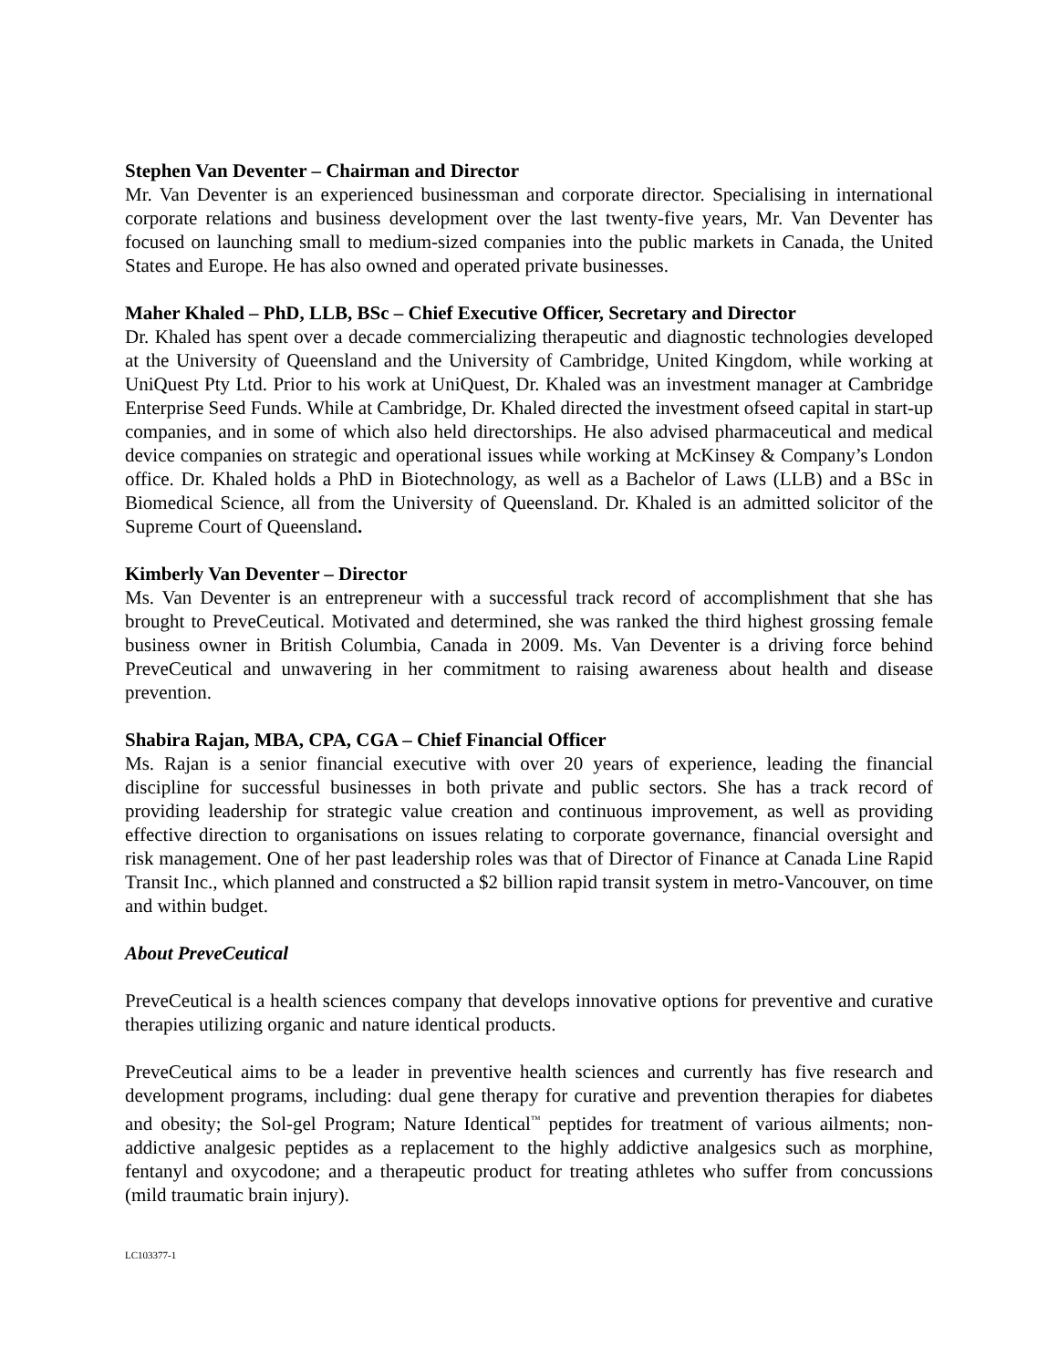Stephen Van Deventer – Chairman and Director
Mr. Van Deventer is an experienced businessman and corporate director. Specialising in international corporate relations and business development over the last twenty-five years, Mr. Van Deventer has focused on launching small to medium-sized companies into the public markets in Canada, the United States and Europe. He has also owned and operated private businesses.
Maher Khaled – PhD, LLB, BSc – Chief Executive Officer, Secretary and Director
Dr. Khaled has spent over a decade commercializing therapeutic and diagnostic technologies developed at the University of Queensland and the University of Cambridge, United Kingdom, while working at UniQuest Pty Ltd. Prior to his work at UniQuest, Dr. Khaled was an investment manager at Cambridge Enterprise Seed Funds. While at Cambridge, Dr. Khaled directed the investment ofseed capital in start-up companies, and in some of which also held directorships. He also advised pharmaceutical and medical device companies on strategic and operational issues while working at McKinsey & Company’s London office. Dr. Khaled holds a PhD in Biotechnology, as well as a Bachelor of Laws (LLB) and a BSc in Biomedical Science, all from the University of Queensland. Dr. Khaled is an admitted solicitor of the Supreme Court of Queensland.
Kimberly Van Deventer – Director
Ms. Van Deventer is an entrepreneur with a successful track record of accomplishment that she has brought to PreveCeutical. Motivated and determined, she was ranked the third highest grossing female business owner in British Columbia, Canada in 2009. Ms. Van Deventer is a driving force behind PreveCeutical and unwavering in her commitment to raising awareness about health and disease prevention.
Shabira Rajan, MBA, CPA, CGA – Chief Financial Officer
Ms. Rajan is a senior financial executive with over 20 years of experience, leading the financial discipline for successful businesses in both private and public sectors. She has a track record of providing leadership for strategic value creation and continuous improvement, as well as providing effective direction to organisations on issues relating to corporate governance, financial oversight and risk management. One of her past leadership roles was that of Director of Finance at Canada Line Rapid Transit Inc., which planned and constructed a $2 billion rapid transit system in metro-Vancouver, on time and within budget.
About PreveCeutical
PreveCeutical is a health sciences company that develops innovative options for preventive and curative therapies utilizing organic and nature identical products.
PreveCeutical aims to be a leader in preventive health sciences and currently has five research and development programs, including: dual gene therapy for curative and prevention therapies for diabetes and obesity; the Sol-gel Program; Nature Identical<sup>™</sup> peptides for treatment of various ailments; non-addictive analgesic peptides as a replacement to the highly addictive analgesics such as morphine, fentanyl and oxycodone; and a therapeutic product for treating athletes who suffer from concussions (mild traumatic brain injury).
LC103377-1